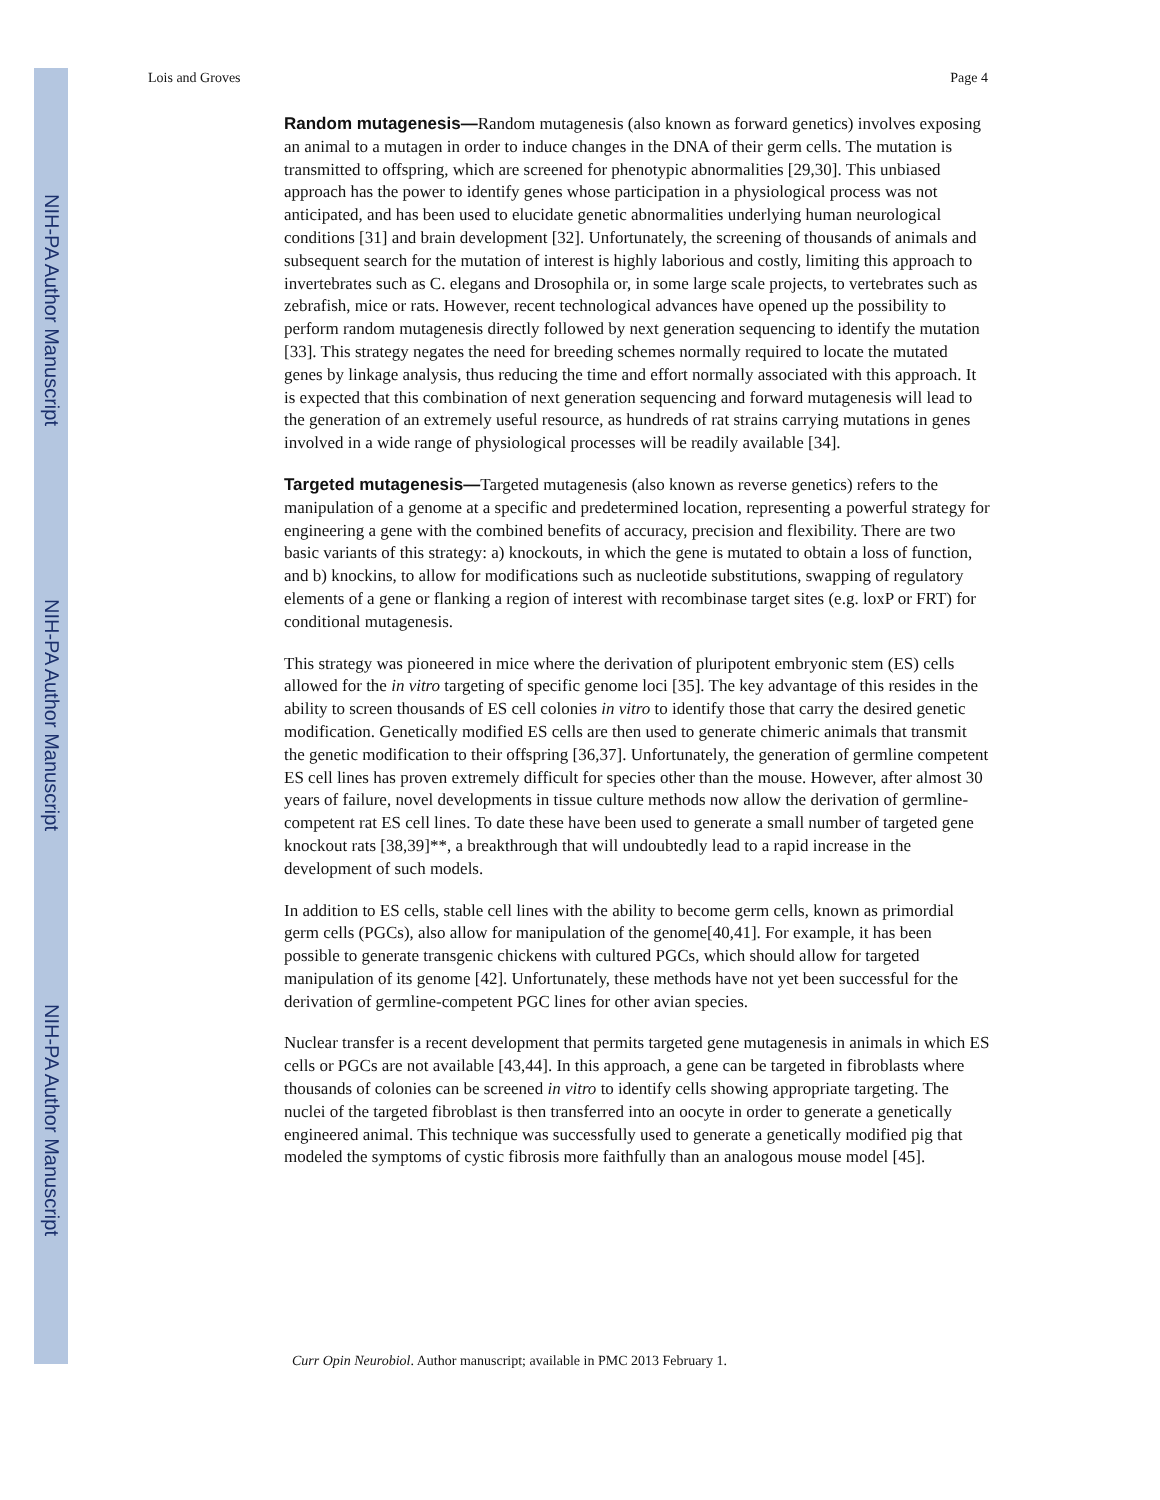NIH-PA Author Manuscript
NIH-PA Author Manuscript
NIH-PA Author Manuscript
Lois and Groves Page 4
Random mutagenesis—Random mutagenesis (also known as forward genetics) involves exposing an animal to a mutagen in order to induce changes in the DNA of their germ cells. The mutation is transmitted to offspring, which are screened for phenotypic abnormalities [29,30]. This unbiased approach has the power to identify genes whose participation in a physiological process was not anticipated, and has been used to elucidate genetic abnormalities underlying human neurological conditions [31] and brain development [32]. Unfortunately, the screening of thousands of animals and subsequent search for the mutation of interest is highly laborious and costly, limiting this approach to invertebrates such as C. elegans and Drosophila or, in some large scale projects, to vertebrates such as zebrafish, mice or rats. However, recent technological advances have opened up the possibility to perform random mutagenesis directly followed by next generation sequencing to identify the mutation [33]. This strategy negates the need for breeding schemes normally required to locate the mutated genes by linkage analysis, thus reducing the time and effort normally associated with this approach. It is expected that this combination of next generation sequencing and forward mutagenesis will lead to the generation of an extremely useful resource, as hundreds of rat strains carrying mutations in genes involved in a wide range of physiological processes will be readily available [34].
Targeted mutagenesis—Targeted mutagenesis (also known as reverse genetics) refers to the manipulation of a genome at a specific and predetermined location, representing a powerful strategy for engineering a gene with the combined benefits of accuracy, precision and flexibility. There are two basic variants of this strategy: a) knockouts, in which the gene is mutated to obtain a loss of function, and b) knockins, to allow for modifications such as nucleotide substitutions, swapping of regulatory elements of a gene or flanking a region of interest with recombinase target sites (e.g. loxP or FRT) for conditional mutagenesis.
This strategy was pioneered in mice where the derivation of pluripotent embryonic stem (ES) cells allowed for the in vitro targeting of specific genome loci [35]. The key advantage of this resides in the ability to screen thousands of ES cell colonies in vitro to identify those that carry the desired genetic modification. Genetically modified ES cells are then used to generate chimeric animals that transmit the genetic modification to their offspring [36,37]. Unfortunately, the generation of germline competent ES cell lines has proven extremely difficult for species other than the mouse. However, after almost 30 years of failure, novel developments in tissue culture methods now allow the derivation of germline-competent rat ES cell lines. To date these have been used to generate a small number of targeted gene knockout rats [38,39]**, a breakthrough that will undoubtedly lead to a rapid increase in the development of such models.
In addition to ES cells, stable cell lines with the ability to become germ cells, known as primordial germ cells (PGCs), also allow for manipulation of the genome[40,41]. For example, it has been possible to generate transgenic chickens with cultured PGCs, which should allow for targeted manipulation of its genome [42]. Unfortunately, these methods have not yet been successful for the derivation of germline-competent PGC lines for other avian species.
Nuclear transfer is a recent development that permits targeted gene mutagenesis in animals in which ES cells or PGCs are not available [43,44]. In this approach, a gene can be targeted in fibroblasts where thousands of colonies can be screened in vitro to identify cells showing appropriate targeting. The nuclei of the targeted fibroblast is then transferred into an oocyte in order to generate a genetically engineered animal. This technique was successfully used to generate a genetically modified pig that modeled the symptoms of cystic fibrosis more faithfully than an analogous mouse model [45].
Curr Opin Neurobiol. Author manuscript; available in PMC 2013 February 1.